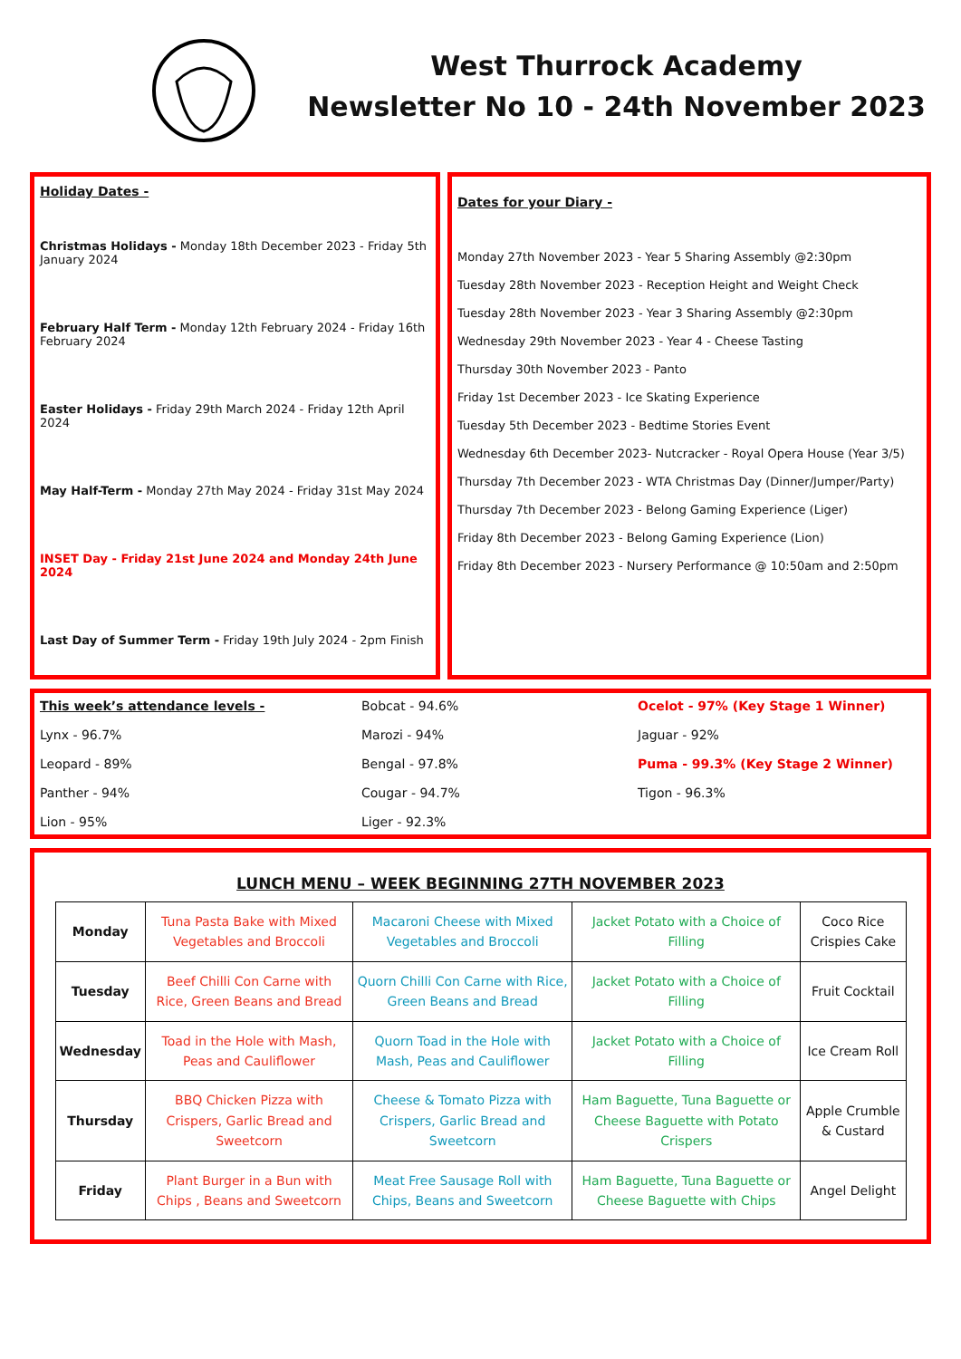West Thurrock Academy
Newsletter No 10 - 24th November 2023
Holiday Dates -
Christmas Holidays - Monday 18th December 2023 - Friday 5th January 2024
February Half Term - Monday 12th February 2024 - Friday 16th February 2024
Easter Holidays - Friday 29th March 2024 - Friday 12th April 2024
May Half-Term - Monday 27th May 2024 - Friday 31st May 2024
INSET Day - Friday 21st June 2024 and Monday 24th June 2024
Last Day of Summer Term - Friday 19th July 2024 - 2pm Finish
Dates for your Diary -
Monday 27th November 2023 - Year 5 Sharing Assembly @2:30pm
Tuesday 28th November 2023 - Reception Height and Weight Check
Tuesday 28th November 2023 - Year 3 Sharing Assembly @2:30pm
Wednesday 29th November 2023 - Year 4 - Cheese Tasting
Thursday 30th November 2023 - Panto
Friday 1st December 2023 - Ice Skating Experience
Tuesday 5th December 2023 - Bedtime Stories Event
Wednesday 6th December 2023- Nutcracker - Royal Opera House (Year 3/5)
Thursday 7th December 2023 - WTA Christmas Day (Dinner/Jumper/Party)
Thursday 7th December 2023 - Belong Gaming Experience (Liger)
Friday 8th December 2023 - Belong Gaming Experience (Lion)
Friday 8th December 2023 - Nursery Performance @ 10:50am and 2:50pm
This week’s attendance levels - Bobcat - 94.6% Ocelot - 97% (Key Stage 1 Winner) Lynx - 96.7% Marozi - 94% Jaguar - 92% Leopard - 89% Bengal - 97.8% Puma - 99.3% (Key Stage 2 Winner) Panther - 94% Cougar - 94.7% Tigon - 96.3% Lion - 95% Liger - 92.3%
LUNCH MENU – WEEK BEGINNING 27TH NOVEMBER 2023
| Monday | Tuna Pasta Bake with Mixed Vegetables and Broccoli | Macaroni Cheese with Mixed Vegetables and Broccoli | Jacket Potato with a Choice of Filling | Coco Rice Crispies Cake |
| Tuesday | Beef Chilli Con Carne with Rice, Green Beans and Bread | Quorn Chilli Con Carne with Rice, Green Beans and Bread | Jacket Potato with a Choice of Filling | Fruit Cocktail |
| Wednesday | Toad in the Hole with Mash, Peas and Cauliflower | Quorn Toad in the Hole with Mash, Peas and Cauliflower | Jacket Potato with a Choice of Filling | Ice Cream Roll |
| Thursday | BBQ Chicken Pizza with Crispers, Garlic Bread and Sweetcorn | Cheese & Tomato Pizza with Crispers, Garlic Bread and Sweetcorn | Ham Baguette, Tuna Baguette or Cheese Baguette with Potato Crispers | Apple Crumble & Custard |
| Friday | Plant Burger in a Bun with Chips , Beans and Sweetcorn | Meat Free Sausage Roll with Chips, Beans and Sweetcorn | Ham Baguette, Tuna Baguette or Cheese Baguette with Chips | Angel Delight |